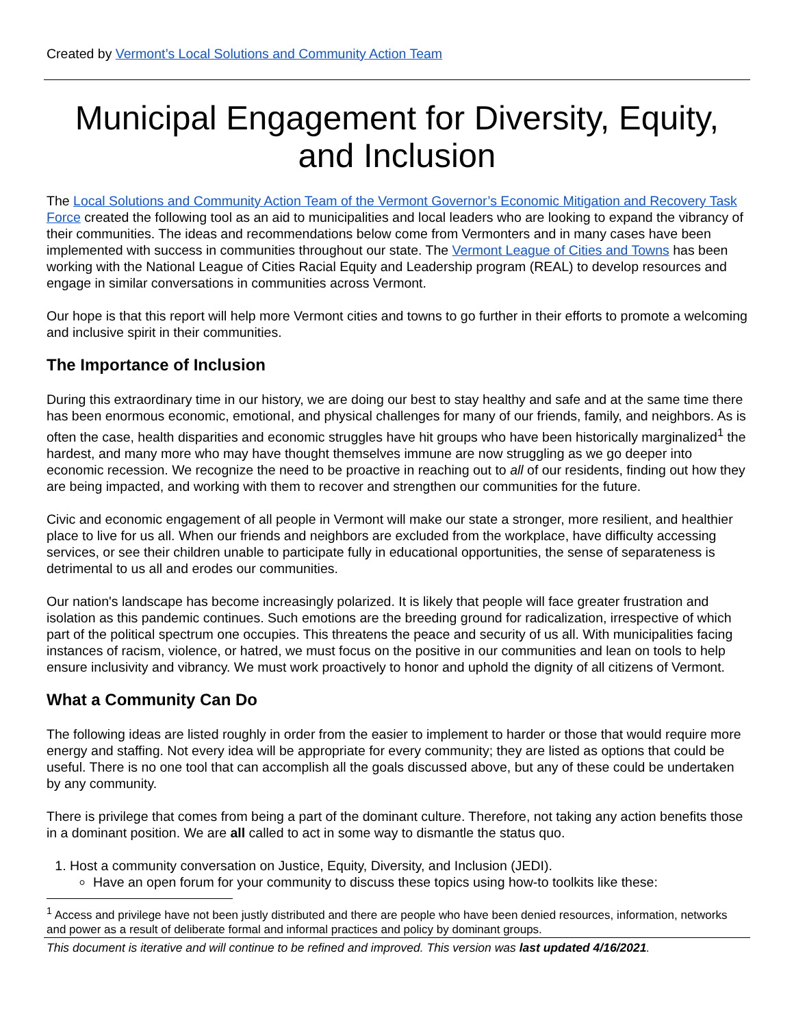Created by Vermont’s Local Solutions and Community Action Team
Municipal Engagement for Diversity, Equity, and Inclusion
The Local Solutions and Community Action Team of the Vermont Governor’s Economic Mitigation and Recovery Task Force created the following tool as an aid to municipalities and local leaders who are looking to expand the vibrancy of their communities. The ideas and recommendations below come from Vermonters and in many cases have been implemented with success in communities throughout our state. The Vermont League of Cities and Towns has been working with the National League of Cities Racial Equity and Leadership program (REAL) to develop resources and engage in similar conversations in communities across Vermont.
Our hope is that this report will help more Vermont cities and towns to go further in their efforts to promote a welcoming and inclusive spirit in their communities.
The Importance of Inclusion
During this extraordinary time in our history, we are doing our best to stay healthy and safe and at the same time there has been enormous economic, emotional, and physical challenges for many of our friends, family, and neighbors. As is often the case, health disparities and economic struggles have hit groups who have been historically marginalized<sup>1</sup> the hardest, and many more who may have thought themselves immune are now struggling as we go deeper into economic recession. We recognize the need to be proactive in reaching out to all of our residents, finding out how they are being impacted, and working with them to recover and strengthen our communities for the future.
Civic and economic engagement of all people in Vermont will make our state a stronger, more resilient, and healthier place to live for us all. When our friends and neighbors are excluded from the workplace, have difficulty accessing services, or see their children unable to participate fully in educational opportunities, the sense of separateness is detrimental to us all and erodes our communities.
Our nation's landscape has become increasingly polarized. It is likely that people will face greater frustration and isolation as this pandemic continues. Such emotions are the breeding ground for radicalization, irrespective of which part of the political spectrum one occupies. This threatens the peace and security of us all. With municipalities facing instances of racism, violence, or hatred, we must focus on the positive in our communities and lean on tools to help ensure inclusivity and vibrancy. We must work proactively to honor and uphold the dignity of all citizens of Vermont.
What a Community Can Do
The following ideas are listed roughly in order from the easier to implement to harder or those that would require more energy and staffing. Not every idea will be appropriate for every community; they are listed as options that could be useful. There is no one tool that can accomplish all the goals discussed above, but any of these could be undertaken by any community.
There is privilege that comes from being a part of the dominant culture. Therefore, not taking any action benefits those in a dominant position. We are all called to act in some way to dismantle the status quo.
1. Host a community conversation on Justice, Equity, Diversity, and Inclusion (JEDI).
Have an open forum for your community to discuss these topics using how-to toolkits like these:
<sup>1</sup> Access and privilege have not been justly distributed and there are people who have been denied resources, information, networks and power as a result of deliberate formal and informal practices and policy by dominant groups.
This document is iterative and will continue to be refined and improved. This version was last updated 4/16/2021.